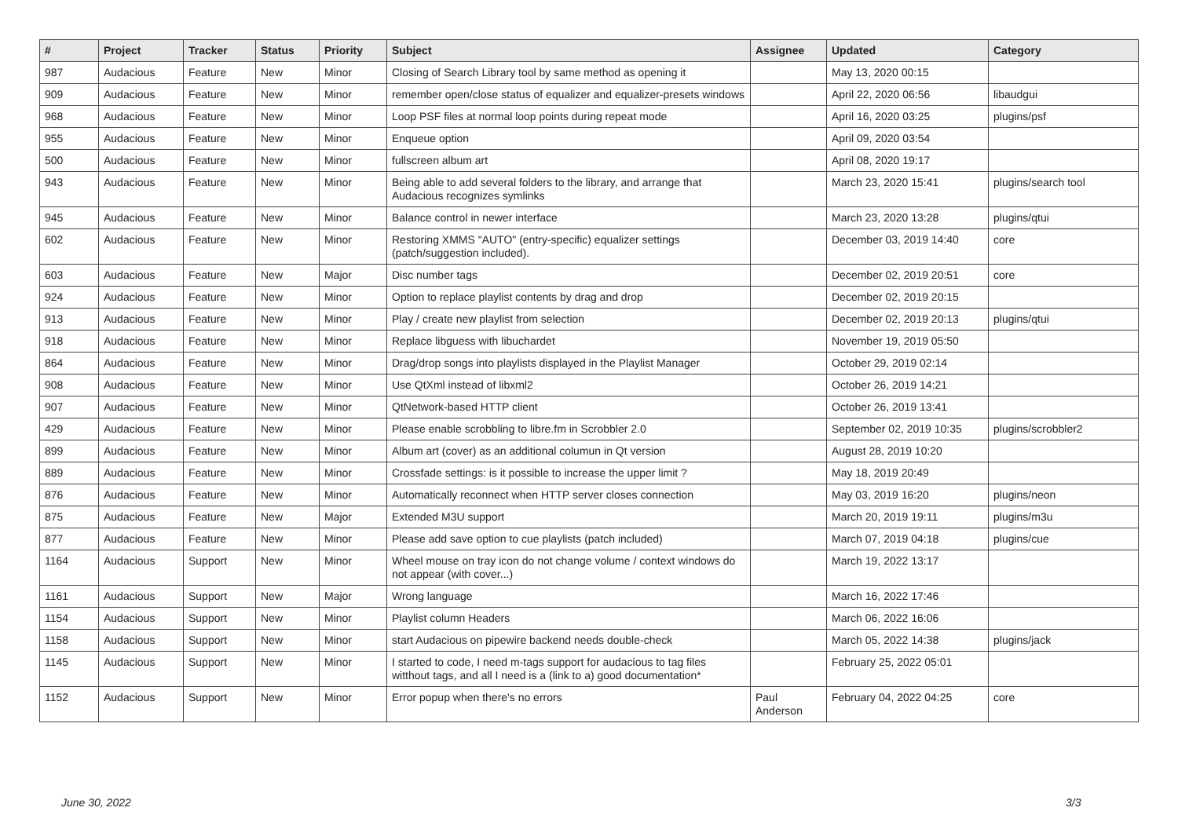| # | Project | Tracker | Status | Priority | Subject | Assignee | Updated | Category |
| --- | --- | --- | --- | --- | --- | --- | --- | --- |
| 987 | Audacious | Feature | New | Minor | Closing of Search Library tool by same method as opening it | | May 13, 2020 00:15 | |
| 909 | Audacious | Feature | New | Minor | remember open/close status of equalizer and equalizer-presets windows | | April 22, 2020 06:56 | libaudgui |
| 968 | Audacious | Feature | New | Minor | Loop PSF files at normal loop points during repeat mode | | April 16, 2020 03:25 | plugins/psf |
| 955 | Audacious | Feature | New | Minor | Enqueue option | | April 09, 2020 03:54 | |
| 500 | Audacious | Feature | New | Minor | fullscreen album art | | April 08, 2020 19:17 | |
| 943 | Audacious | Feature | New | Minor | Being able to add several folders to the library, and arrange that Audacious recognizes symlinks | | March 23, 2020 15:41 | plugins/search tool |
| 945 | Audacious | Feature | New | Minor | Balance control in newer interface | | March 23, 2020 13:28 | plugins/qtui |
| 602 | Audacious | Feature | New | Minor | Restoring XMMS "AUTO" (entry-specific) equalizer settings (patch/suggestion included). | | December 03, 2019 14:40 | core |
| 603 | Audacious | Feature | New | Major | Disc number tags | | December 02, 2019 20:51 | core |
| 924 | Audacious | Feature | New | Minor | Option to replace playlist contents by drag and drop | | December 02, 2019 20:15 | |
| 913 | Audacious | Feature | New | Minor | Play / create new playlist from selection | | December 02, 2019 20:13 | plugins/qtui |
| 918 | Audacious | Feature | New | Minor | Replace libguess with libuchardet | | November 19, 2019 05:50 | |
| 864 | Audacious | Feature | New | Minor | Drag/drop songs into playlists displayed in the Playlist Manager | | October 29, 2019 02:14 | |
| 908 | Audacious | Feature | New | Minor | Use QtXml instead of libxml2 | | October 26, 2019 14:21 | |
| 907 | Audacious | Feature | New | Minor | QtNetwork-based HTTP client | | October 26, 2019 13:41 | |
| 429 | Audacious | Feature | New | Minor | Please enable scrobbling to libre.fm in Scrobbler 2.0 | | September 02, 2019 10:35 | plugins/scrobbler2 |
| 899 | Audacious | Feature | New | Minor | Album art (cover) as an additional columun in Qt version | | August 28, 2019 10:20 | |
| 889 | Audacious | Feature | New | Minor | Crossfade settings: is it possible to increase the upper limit ? | | May 18, 2019 20:49 | |
| 876 | Audacious | Feature | New | Minor | Automatically reconnect when HTTP server closes connection | | May 03, 2019 16:20 | plugins/neon |
| 875 | Audacious | Feature | New | Major | Extended M3U support | | March 20, 2019 19:11 | plugins/m3u |
| 877 | Audacious | Feature | New | Minor | Please add save option to cue playlists (patch included) | | March 07, 2019 04:18 | plugins/cue |
| 1164 | Audacious | Support | New | Minor | Wheel mouse on tray icon do not change volume / context windows do not appear (with cover...) | | March 19, 2022 13:17 | |
| 1161 | Audacious | Support | New | Major | Wrong language | | March 16, 2022 17:46 | |
| 1154 | Audacious | Support | New | Minor | Playlist column Headers | | March 06, 2022 16:06 | |
| 1158 | Audacious | Support | New | Minor | start Audacious on pipewire backend needs double-check | | March 05, 2022 14:38 | plugins/jack |
| 1145 | Audacious | Support | New | Minor | I started to code, I need m-tags support for audacious to tag files witthout tags, and all I need is a (link to a) good documentation* | | February 25, 2022 05:01 | |
| 1152 | Audacious | Support | New | Minor | Error popup when there's no errors | Paul Anderson | February 04, 2022 04:25 | core |
June 30, 2022 3/3